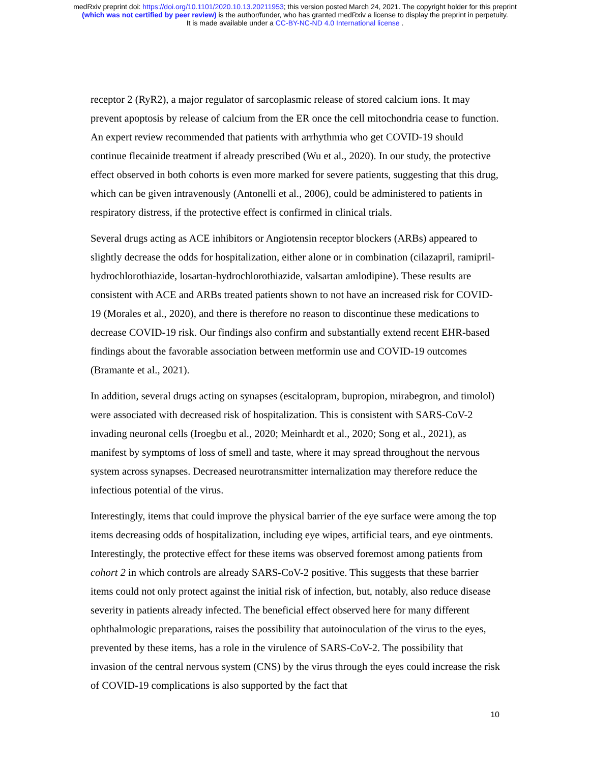medRxiv preprint doi: https://doi.org/10.1101/2020.10.13.20211953; this version posted March 24, 2021. The copyright holder for this preprint
(which was not certified by peer review) is the author/funder, who has granted medRxiv a license to display the preprint in perpetuity.
It is made available under a CC-BY-NC-ND 4.0 International license .
receptor 2 (RyR2), a major regulator of sarcoplasmic release of stored calcium ions. It may prevent apoptosis by release of calcium from the ER once the cell mitochondria cease to function. An expert review recommended that patients with arrhythmia who get COVID-19 should continue flecainide treatment if already prescribed (Wu et al., 2020). In our study, the protective effect observed in both cohorts is even more marked for severe patients, suggesting that this drug, which can be given intravenously (Antonelli et al., 2006), could be administered to patients in respiratory distress, if the protective effect is confirmed in clinical trials.
Several drugs acting as ACE inhibitors or Angiotensin receptor blockers (ARBs) appeared to slightly decrease the odds for hospitalization, either alone or in combination (cilazapril, ramipril-hydrochlorothiazide, losartan-hydrochlorothiazide, valsartan amlodipine). These results are consistent with ACE and ARBs treated patients shown to not have an increased risk for COVID-19 (Morales et al., 2020), and there is therefore no reason to discontinue these medications to decrease COVID-19 risk. Our findings also confirm and substantially extend recent EHR-based findings about the favorable association between metformin use and COVID-19 outcomes (Bramante et al., 2021).
In addition, several drugs acting on synapses (escitalopram, bupropion, mirabegron, and timolol) were associated with decreased risk of hospitalization. This is consistent with SARS-CoV-2 invading neuronal cells (Iroegbu et al., 2020; Meinhardt et al., 2020; Song et al., 2021), as manifest by symptoms of loss of smell and taste, where it may spread throughout the nervous system across synapses. Decreased neurotransmitter internalization may therefore reduce the infectious potential of the virus.
Interestingly, items that could improve the physical barrier of the eye surface were among the top items decreasing odds of hospitalization, including eye wipes, artificial tears, and eye ointments. Interestingly, the protective effect for these items was observed foremost among patients from cohort 2 in which controls are already SARS-CoV-2 positive. This suggests that these barrier items could not only protect against the initial risk of infection, but, notably, also reduce disease severity in patients already infected. The beneficial effect observed here for many different ophthalmologic preparations, raises the possibility that autoinoculation of the virus to the eyes, prevented by these items, has a role in the virulence of SARS-CoV-2. The possibility that invasion of the central nervous system (CNS) by the virus through the eyes could increase the risk of COVID-19 complications is also supported by the fact that
10